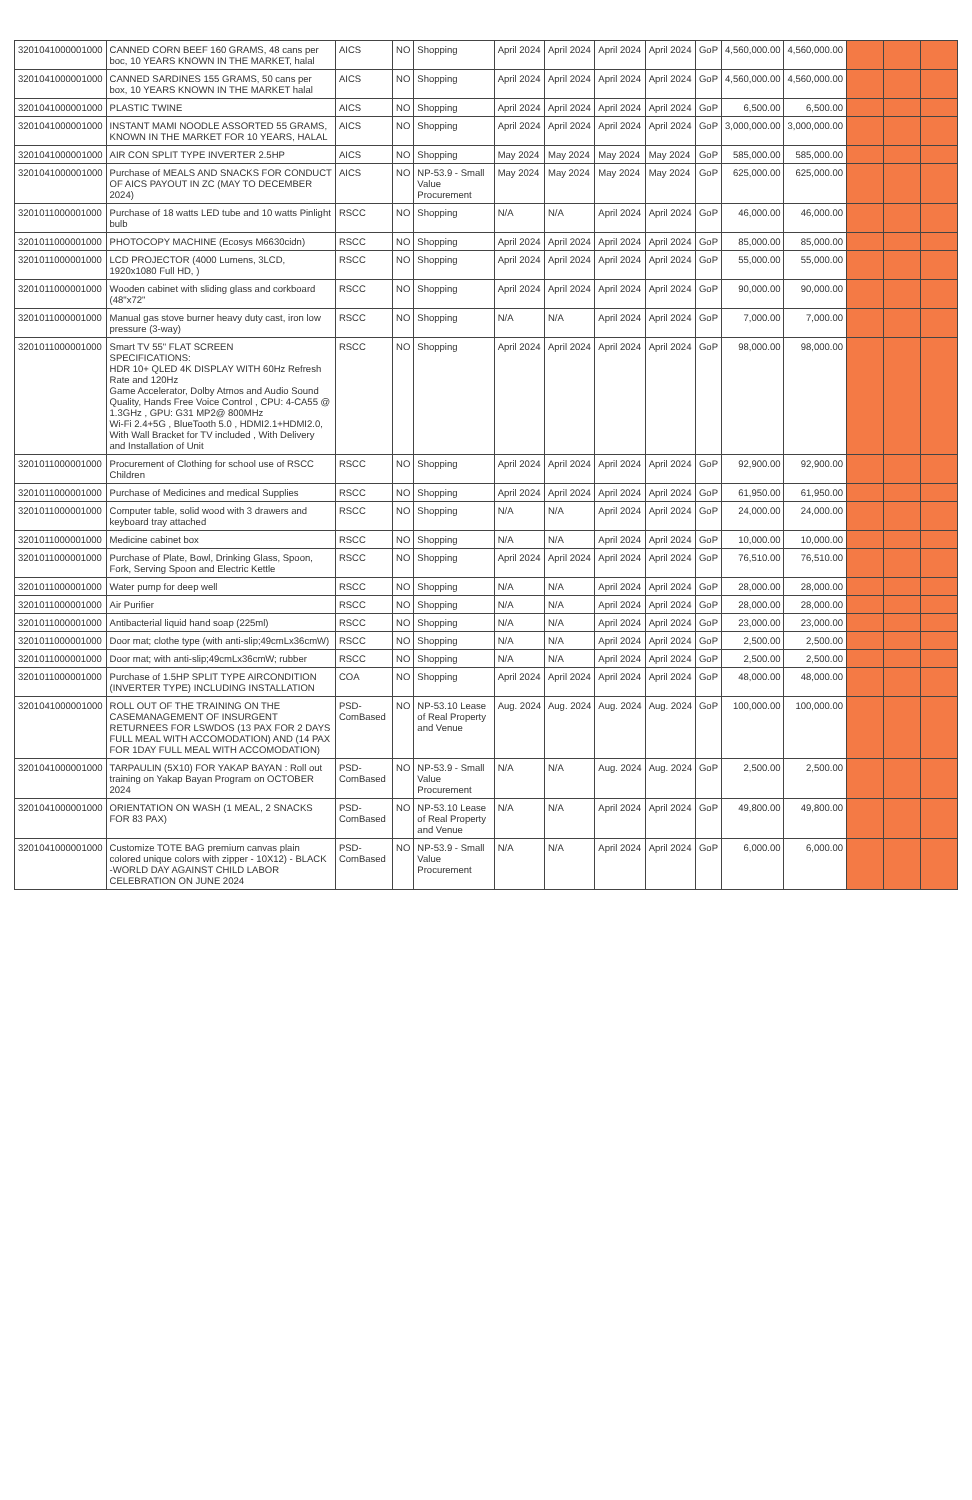| 3201041000001000 | CANNED CORN BEEF 160 GRAMS, 48 cans per boc, 10 YEARS KNOWN IN THE MARKET, halal | AICS | NO | Shopping | April 2024 | April 2024 | April 2024 | April 2024 | GoP | 4,560,000.00 | 4,560,000.00 | | | |
| 3201041000001000 | CANNED SARDINES 155 GRAMS, 50 cans per box, 10 YEARS KNOWN IN THE MARKET halal | AICS | NO | Shopping | April 2024 | April 2024 | April 2024 | April 2024 | GoP | 4,560,000.00 | 4,560,000.00 | | | |
| 3201041000001000 | PLASTIC TWINE | AICS | NO | Shopping | April 2024 | April 2024 | April 2024 | April 2024 | GoP | 6,500.00 | 6,500.00 | | | |
| 3201041000001000 | INSTANT MAMI NOODLE ASSORTED 55 GRAMS, KNOWN IN THE MARKET FOR 10 YEARS, HALAL | AICS | NO | Shopping | April 2024 | April 2024 | April 2024 | April 2024 | GoP | 3,000,000.00 | 3,000,000.00 | | | |
| 3201041000001000 | AIR CON SPLIT TYPE INVERTER 2.5HP | AICS | NO | Shopping | May 2024 | May 2024 | May 2024 | May 2024 | GoP | 585,000.00 | 585,000.00 | | | |
| 3201041000001000 | Purchase of MEALS AND SNACKS FOR CONDUCT OF AICS PAYOUT IN ZC (MAY TO DECEMBER 2024) | AICS | NO | NP-53.9 - Small Value Procurement | May 2024 | May 2024 | May 2024 | May 2024 | GoP | 625,000.00 | 625,000.00 | | | |
| 3201011000001000 | Purchase of 18 watts LED tube and 10 watts Pinlight bulb | RSCC | NO | Shopping | N/A | N/A | April 2024 | April 2024 | GoP | 46,000.00 | 46,000.00 | | | |
| 3201011000001000 | PHOTOCOPY MACHINE (Ecosys M6630cidn) | RSCC | NO | Shopping | April 2024 | April 2024 | April 2024 | April 2024 | GoP | 85,000.00 | 85,000.00 | | | |
| 3201011000001000 | LCD PROJECTOR (4000 Lumens, 3LCD, 1920x1080 Full HD, ) | RSCC | NO | Shopping | April 2024 | April 2024 | April 2024 | April 2024 | GoP | 55,000.00 | 55,000.00 | | | |
| 3201011000001000 | Wooden cabinet with sliding glass and corkboard (48"x72" | RSCC | NO | Shopping | April 2024 | April 2024 | April 2024 | April 2024 | GoP | 90,000.00 | 90,000.00 | | | |
| 3201011000001000 | Manual gas stove burner heavy duty cast, iron low pressure (3-way) | RSCC | NO | Shopping | N/A | N/A | April 2024 | April 2024 | GoP | 7,000.00 | 7,000.00 | | | |
| 3201011000001000 | Smart TV 55" FLAT SCREEN SPECIFICATIONS: HDR 10+ QLED 4K DISPLAY WITH 60Hz Refresh Rate and 120Hz Game Accelerator, Dolby Atmos and Audio Sound Quality, Hands Free Voice Control , CPU: 4-CA55 @ 1.3GHz , GPU: G31 MP2@ 800MHz Wi-Fi 2.4+5G , BlueTooth 5.0 , HDMI2.1+HDMI2.0, With Wall Bracket for TV included , With Delivery and Installation of Unit | RSCC | NO | Shopping | April 2024 | April 2024 | April 2024 | April 2024 | GoP | 98,000.00 | 98,000.00 | | | |
| 3201011000001000 | Procurement of Clothing for school use of RSCC Children | RSCC | NO | Shopping | April 2024 | April 2024 | April 2024 | April 2024 | GoP | 92,900.00 | 92,900.00 | | | |
| 3201011000001000 | Purchase of Medicines and medical Supplies | RSCC | NO | Shopping | April 2024 | April 2024 | April 2024 | April 2024 | GoP | 61,950.00 | 61,950.00 | | | |
| 3201011000001000 | Computer table, solid wood with 3 drawers and keyboard tray attached | RSCC | NO | Shopping | N/A | N/A | April 2024 | April 2024 | GoP | 24,000.00 | 24,000.00 | | | |
| 3201011000001000 | Medicine cabinet box | RSCC | NO | Shopping | N/A | N/A | April 2024 | April 2024 | GoP | 10,000.00 | 10,000.00 | | | |
| 3201011000001000 | Purchase of Plate, Bowl, Drinking Glass, Spoon, Fork, Serving Spoon and Electric Kettle | RSCC | NO | Shopping | April 2024 | April 2024 | April 2024 | April 2024 | GoP | 76,510.00 | 76,510.00 | | | |
| 3201011000001000 | Water pump for deep well | RSCC | NO | Shopping | N/A | N/A | April 2024 | April 2024 | GoP | 28,000.00 | 28,000.00 | | | |
| 3201011000001000 | Air Purifier | RSCC | NO | Shopping | N/A | N/A | April 2024 | April 2024 | GoP | 28,000.00 | 28,000.00 | | | |
| 3201011000001000 | Antibacterial liquid hand soap (225ml) | RSCC | NO | Shopping | N/A | N/A | April 2024 | April 2024 | GoP | 23,000.00 | 23,000.00 | | | |
| 3201011000001000 | Door mat; clothe type (with anti-slip;49cmLx36cmW) | RSCC | NO | Shopping | N/A | N/A | April 2024 | April 2024 | GoP | 2,500.00 | 2,500.00 | | | |
| 3201011000001000 | Door mat; with anti-slip;49cmLx36cmW; rubber | RSCC | NO | Shopping | N/A | N/A | April 2024 | April 2024 | GoP | 2,500.00 | 2,500.00 | | | |
| 3201011000001000 | Purchase of 1.5HP SPLIT TYPE AIRCONDITION (INVERTER TYPE) INCLUDING INSTALLATION | COA | NO | Shopping | April 2024 | April 2024 | April 2024 | April 2024 | GoP | 48,000.00 | 48,000.00 | | | |
| 3201041000001000 | ROLL OUT OF THE TRAINING ON THE CASEMANAGEMENT OF INSURGENT RETURNEES FOR LSWDOS (13 PAX FOR 2 DAYS FULL MEAL WITH ACCOMODATION) AND (14 PAX FOR 1DAY FULL MEAL WITH ACCOMODATION) | PSD-ComBased | NO | NP-53.10 Lease of Real Property and Venue | Aug. 2024 | Aug. 2024 | Aug. 2024 | Aug. 2024 | GoP | 100,000.00 | 100,000.00 | | | |
| 3201041000001000 | TARPAULIN (5X10) FOR YAKAP BAYAN : Roll out training on Yakap Bayan Program on OCTOBER 2024 | PSD-ComBased | NO | NP-53.9 - Small Value Procurement | N/A | N/A | Aug. 2024 | Aug. 2024 | GoP | 2,500.00 | 2,500.00 | | | |
| 3201041000001000 | ORIENTATION ON WASH (1 MEAL, 2 SNACKS FOR 83 PAX) | PSD-ComBased | NO | NP-53.10 Lease of Real Property and Venue | N/A | N/A | April 2024 | April 2024 | GoP | 49,800.00 | 49,800.00 | | | |
| 3201041000001000 | Customize TOTE BAG premium canvas plain colored unique colors with zipper - 10X12) - BLACK -WORLD DAY AGAINST CHILD LABOR CELEBRATION ON JUNE 2024 | PSD-ComBased | NO | NP-53.9 - Small Value Procurement | N/A | N/A | April 2024 | April 2024 | GoP | 6,000.00 | 6,000.00 | | | |